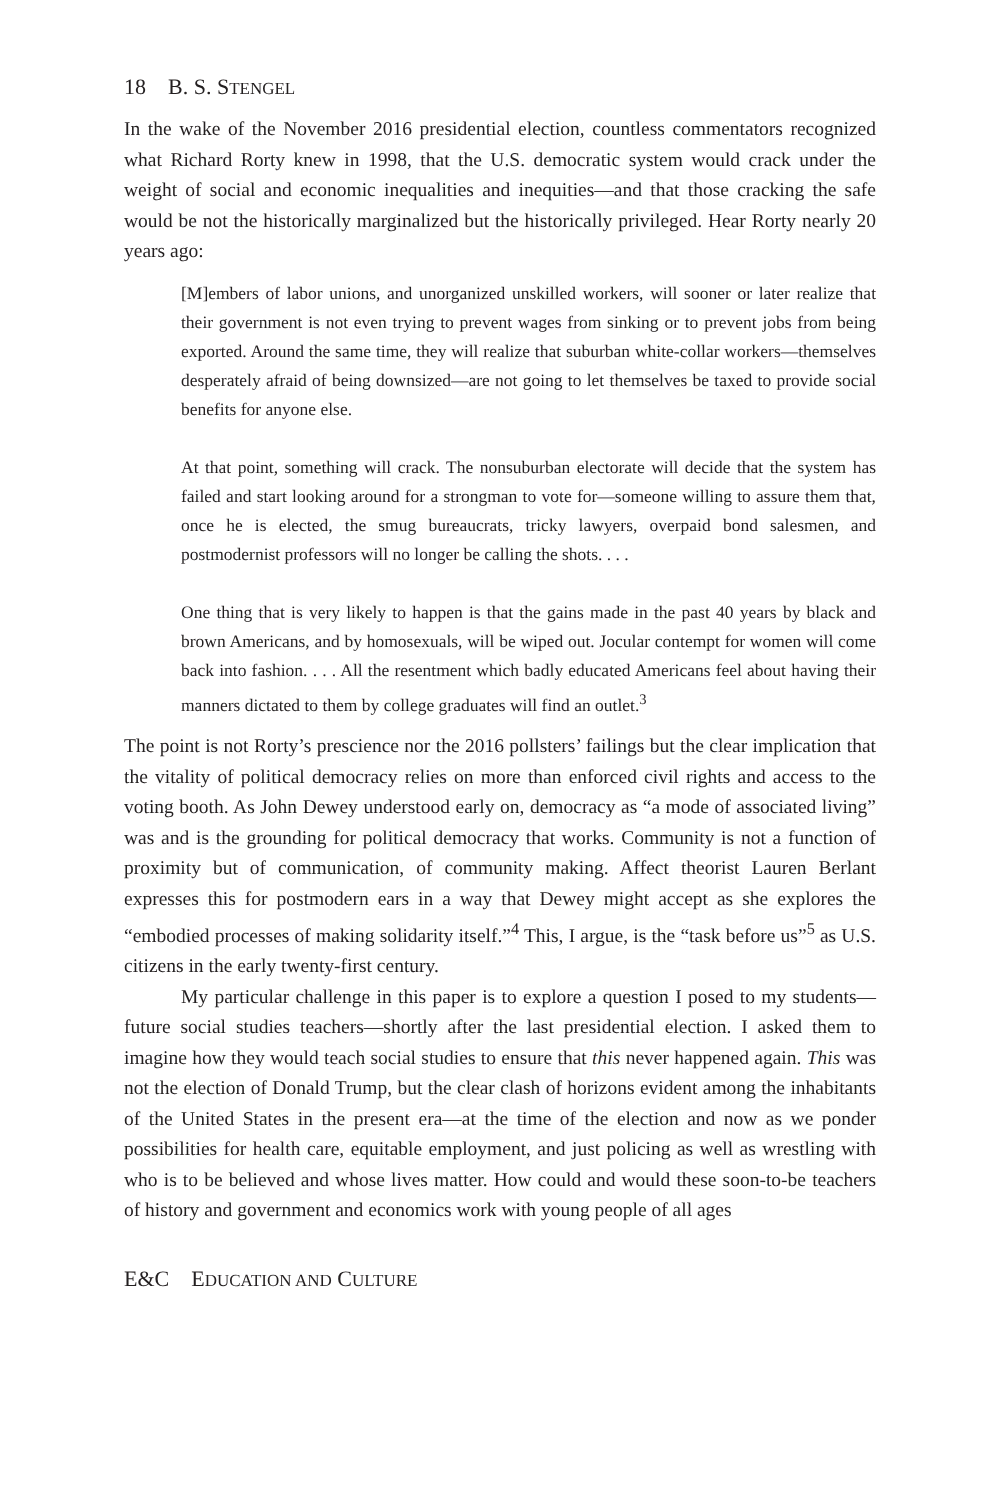18 B. S. STENGEL
In the wake of the November 2016 presidential election, countless commentators recognized what Richard Rorty knew in 1998, that the U.S. democratic system would crack under the weight of social and economic inequalities and inequities—and that those cracking the safe would be not the historically marginalized but the historically privileged. Hear Rorty nearly 20 years ago:
[M]embers of labor unions, and unorganized unskilled workers, will sooner or later realize that their government is not even trying to prevent wages from sinking or to prevent jobs from being exported. Around the same time, they will realize that suburban white-collar workers—themselves desperately afraid of being downsized—are not going to let themselves be taxed to provide social benefits for anyone else.
At that point, something will crack. The nonsuburban electorate will decide that the system has failed and start looking around for a strongman to vote for—someone willing to assure them that, once he is elected, the smug bureaucrats, tricky lawyers, overpaid bond salesmen, and postmodernist professors will no longer be calling the shots. . . .
One thing that is very likely to happen is that the gains made in the past 40 years by black and brown Americans, and by homosexuals, will be wiped out. Jocular contempt for women will come back into fashion. . . . All the resentment which badly educated Americans feel about having their manners dictated to them by college graduates will find an outlet.<sup>3</sup>
The point is not Rorty’s prescience nor the 2016 pollsters’ failings but the clear implication that the vitality of political democracy relies on more than enforced civil rights and access to the voting booth. As John Dewey understood early on, democracy as “a mode of associated living” was and is the grounding for political democracy that works. Community is not a function of proximity but of communication, of community making. Affect theorist Lauren Berlant expresses this for postmodern ears in a way that Dewey might accept as she explores the “embodied processes of making solidarity itself.”<sup>4</sup> This, I argue, is the “task before us”<sup>5</sup> as U.S. citizens in the early twenty-first century.
My particular challenge in this paper is to explore a question I posed to my students—future social studies teachers—shortly after the last presidential election. I asked them to imagine how they would teach social studies to ensure that this never happened again. This was not the election of Donald Trump, but the clear clash of horizons evident among the inhabitants of the United States in the present era—at the time of the election and now as we ponder possibilities for health care, equitable employment, and just policing as well as wrestling with who is to be believed and whose lives matter. How could and would these soon-to-be teachers of history and government and economics work with young people of all ages
E&C EDUCATION AND CULTURE